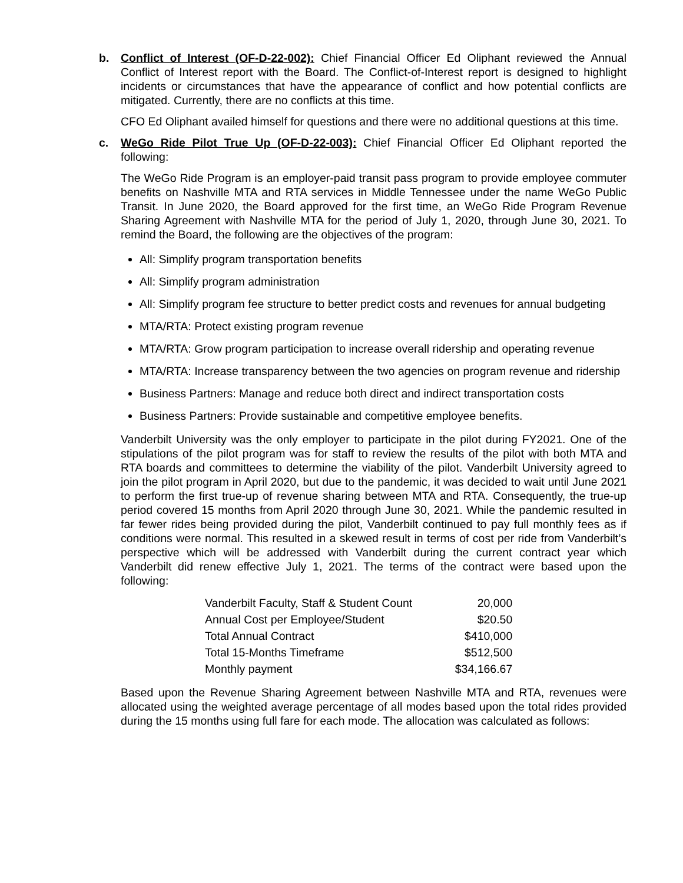b. Conflict of Interest (OF-D-22-002): Chief Financial Officer Ed Oliphant reviewed the Annual Conflict of Interest report with the Board. The Conflict-of-Interest report is designed to highlight incidents or circumstances that have the appearance of conflict and how potential conflicts are mitigated. Currently, there are no conflicts at this time.
CFO Ed Oliphant availed himself for questions and there were no additional questions at this time.
c. WeGo Ride Pilot True Up (OF-D-22-003): Chief Financial Officer Ed Oliphant reported the following:
The WeGo Ride Program is an employer-paid transit pass program to provide employee commuter benefits on Nashville MTA and RTA services in Middle Tennessee under the name WeGo Public Transit. In June 2020, the Board approved for the first time, an WeGo Ride Program Revenue Sharing Agreement with Nashville MTA for the period of July 1, 2020, through June 30, 2021. To remind the Board, the following are the objectives of the program:
All: Simplify program transportation benefits
All: Simplify program administration
All: Simplify program fee structure to better predict costs and revenues for annual budgeting
MTA/RTA: Protect existing program revenue
MTA/RTA: Grow program participation to increase overall ridership and operating revenue
MTA/RTA: Increase transparency between the two agencies on program revenue and ridership
Business Partners: Manage and reduce both direct and indirect transportation costs
Business Partners: Provide sustainable and competitive employee benefits.
Vanderbilt University was the only employer to participate in the pilot during FY2021. One of the stipulations of the pilot program was for staff to review the results of the pilot with both MTA and RTA boards and committees to determine the viability of the pilot. Vanderbilt University agreed to join the pilot program in April 2020, but due to the pandemic, it was decided to wait until June 2021 to perform the first true-up of revenue sharing between MTA and RTA. Consequently, the true-up period covered 15 months from April 2020 through June 30, 2021. While the pandemic resulted in far fewer rides being provided during the pilot, Vanderbilt continued to pay full monthly fees as if conditions were normal. This resulted in a skewed result in terms of cost per ride from Vanderbilt’s perspective which will be addressed with Vanderbilt during the current contract year which Vanderbilt did renew effective July 1, 2021. The terms of the contract were based upon the following:
| Vanderbilt Faculty, Staff & Student Count | 20,000 |
| Annual Cost per Employee/Student | $20.50 |
| Total Annual Contract | $410,000 |
| Total 15-Months Timeframe | $512,500 |
| Monthly payment | $34,166.67 |
Based upon the Revenue Sharing Agreement between Nashville MTA and RTA, revenues were allocated using the weighted average percentage of all modes based upon the total rides provided during the 15 months using full fare for each mode. The allocation was calculated as follows: